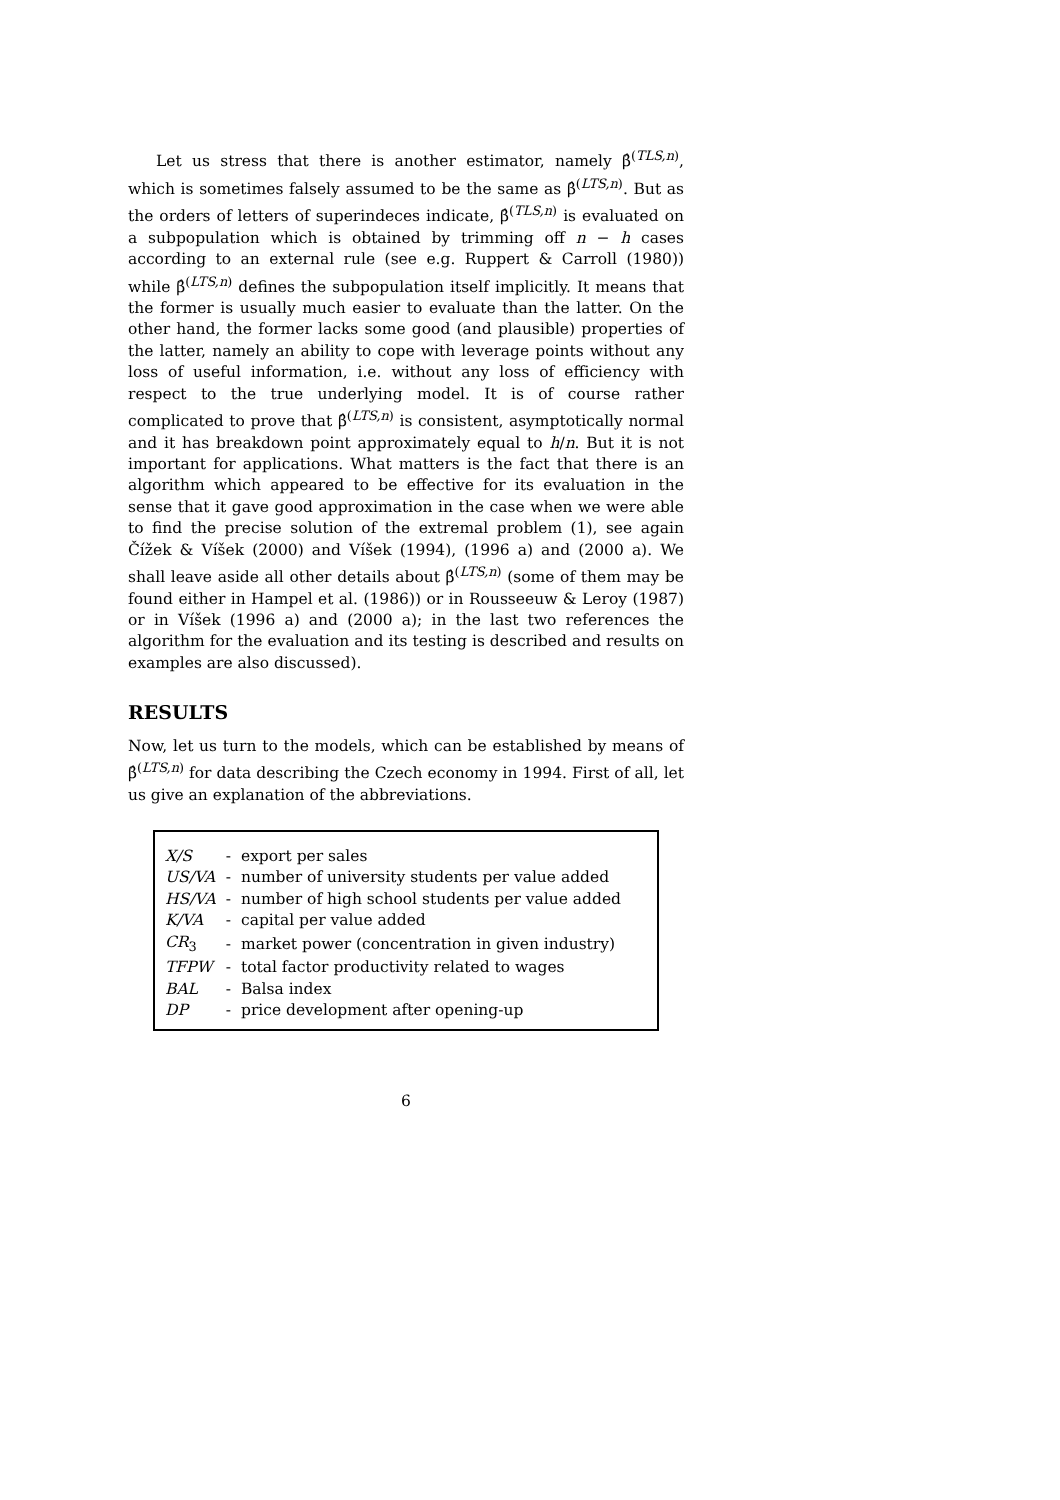Let us stress that there is another estimator, namely β̂<sup>(TLS,n)</sup>, which is sometimes falsely assumed to be the same as β̂<sup>(LTS,n)</sup>. But as the orders of letters of superindeces indicate, β̂<sup>(TLS,n)</sup> is evaluated on a subpopulation which is obtained by trimming off n − h cases according to an external rule (see e.g. Ruppert & Carroll (1980)) while β̂<sup>(LTS,n)</sup> defines the subpopulation itself implicitly. It means that the former is usually much easier to evaluate than the latter. On the other hand, the former lacks some good (and plausible) properties of the latter, namely an ability to cope with leverage points without any loss of useful information, i.e. without any loss of efficiency with respect to the true underlying model. It is of course rather complicated to prove that β̂<sup>(LTS,n)</sup> is consistent, asymptotically normal and it has breakdown point approximately equal to h/n. But it is not important for applications. What matters is the fact that there is an algorithm which appeared to be effective for its evaluation in the sense that it gave good approximation in the case when we were able to find the precise solution of the extremal problem (1), see again Čížek & Víšek (2000) and Víšek (1994), (1996 a) and (2000 a). We shall leave aside all other details about β̂<sup>(LTS,n)</sup> (some of them may be found either in Hampel et al. (1986)) or in Rousseeuw & Leroy (1987) or in Víšek (1996 a) and (2000 a); in the last two references the algorithm for the evaluation and its testing is described and results on examples are also discussed).
RESULTS
Now, let us turn to the models, which can be established by means of β̂<sup>(LTS,n)</sup> for data describing the Czech economy in 1994. First of all, let us give an explanation of the abbreviations.
| X/S | - | export per sales |
| US/VA | - | number of university students per value added |
| HS/VA | - | number of high school students per value added |
| K/VA | - | capital per value added |
| CR<sub>3</sub> | - | market power (concentration in given industry) |
| TFPW | - | total factor productivity related to wages |
| BAL | - | Balsa index |
| DP | - | price development after opening-up |
6